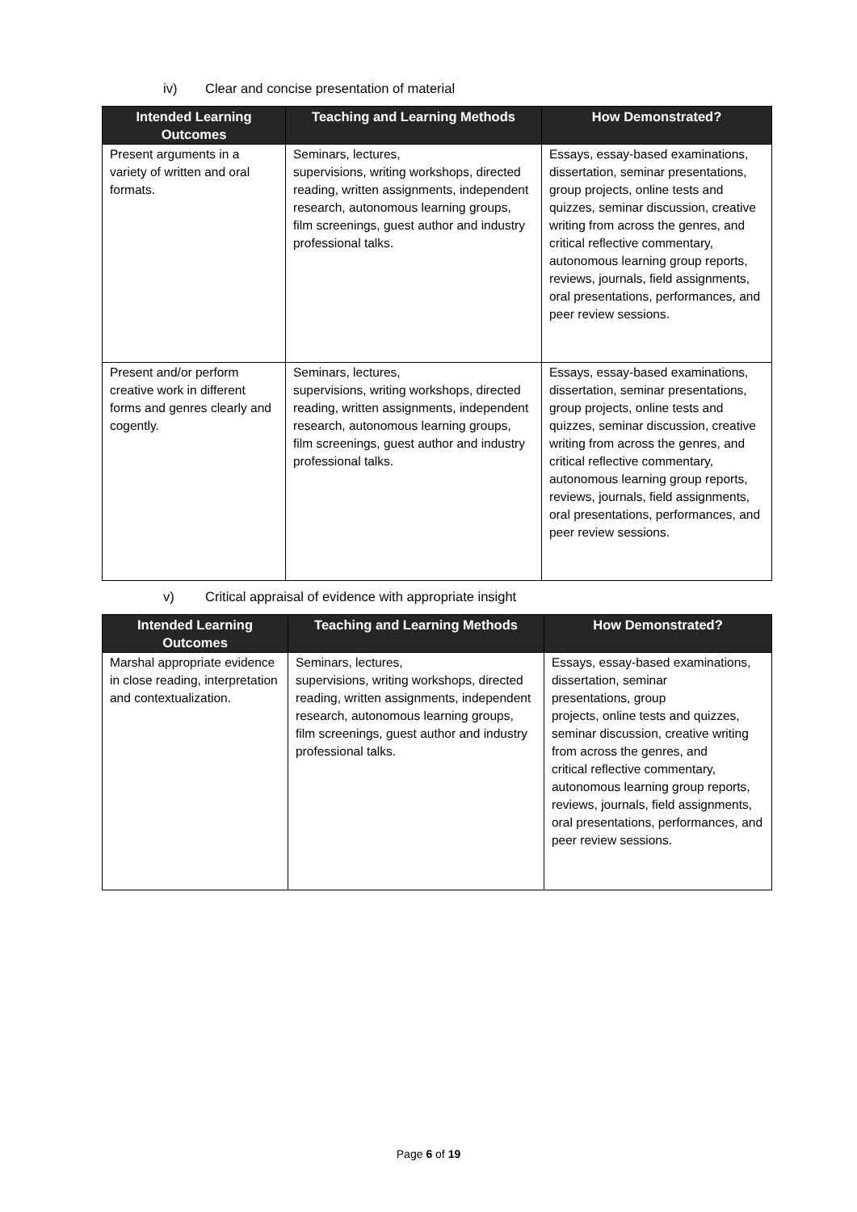iv) Clear and concise presentation of material
| Intended Learning Outcomes | Teaching and Learning Methods | How Demonstrated? |
| --- | --- | --- |
| Present arguments in a variety of written and oral formats. | Seminars, lectures, supervisions, writing workshops, directed reading, written assignments, independent research, autonomous learning groups, film screenings, guest author and industry professional talks. | Essays, essay-based examinations, dissertation, seminar presentations, group projects, online tests and quizzes, seminar discussion, creative writing from across the genres, and critical reflective commentary, autonomous learning group reports, reviews, journals, field assignments, oral presentations, performances, and peer review sessions. |
| Present and/or perform creative work in different forms and genres clearly and cogently. | Seminars, lectures, supervisions, writing workshops, directed reading, written assignments, independent research, autonomous learning groups, film screenings, guest author and industry professional talks. | Essays, essay-based examinations, dissertation, seminar presentations, group projects, online tests and quizzes, seminar discussion, creative writing from across the genres, and critical reflective commentary, autonomous learning group reports, reviews, journals, field assignments, oral presentations, performances, and peer review sessions. |
v) Critical appraisal of evidence with appropriate insight
| Intended Learning Outcomes | Teaching and Learning Methods | How Demonstrated? |
| --- | --- | --- |
| Marshal appropriate evidence in close reading, interpretation and contextualization. | Seminars, lectures, supervisions, writing workshops, directed reading, written assignments, independent research, autonomous learning groups, film screenings, guest author and industry professional talks. | Essays, essay-based examinations, dissertation, seminar presentations, group projects, online tests and quizzes, seminar discussion, creative writing from across the genres, and critical reflective commentary, autonomous learning group reports, reviews, journals, field assignments, oral presentations, performances, and peer review sessions. |
Page 6 of 19